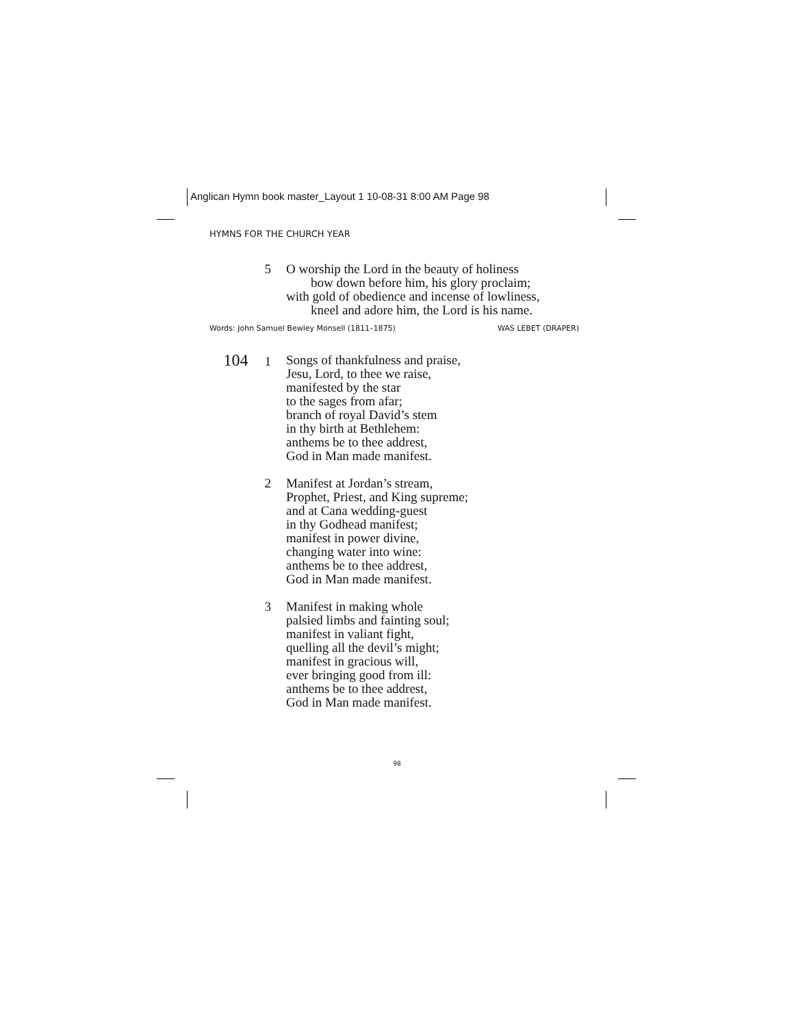Anglican Hymn book master_Layout 1 10-08-31 8:00 AM Page 98
HYMNS FOR THE CHURCH YEAR
5 O worship the Lord in the beauty of holiness
bow down before him, his glory proclaim;
with gold of obedience and incense of lowliness,
kneel and adore him, the Lord is his name.
Words: John Samuel Bewley Monsell (1811–1875) WAS LEBET (DRAPER)
104 1 Songs of thankfulness and praise,
Jesu, Lord, to thee we raise,
manifested by the star
to the sages from afar;
branch of royal David’s stem
in thy birth at Bethlehem:
anthems be to thee addrest,
God in Man made manifest.
2 Manifest at Jordan’s stream,
Prophet, Priest, and King supreme;
and at Cana wedding-guest
in thy Godhead manifest;
manifest in power divine,
changing water into wine:
anthems be to thee addrest,
God in Man made manifest.
3 Manifest in making whole
palsied limbs and fainting soul;
manifest in valiant fight,
quelling all the devil’s might;
manifest in gracious will,
ever bringing good from ill:
anthems be to thee addrest,
God in Man made manifest.
98